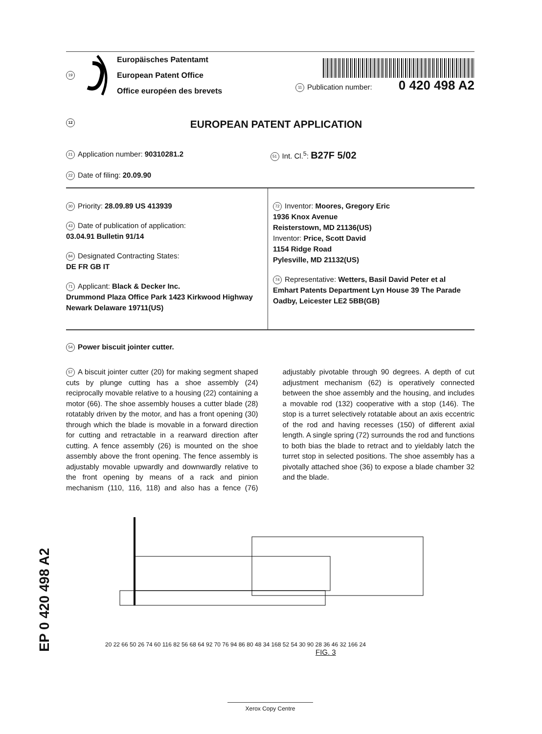EP 0 420 498 A2
19
Europäisches Patentamt
European Patent Office
Office européen des brevets
11 Publication number: 0 420 498 A2
12 EUROPEAN PATENT APPLICATION
21 Application number: 90310281.2
51 Int. Cl.<sup>5</sup>: B27F 5/02
22 Date of filing: 20.09.90
30 Priority: 28.09.89 US 413939
43 Date of publication of application:
03.04.91 Bulletin 91/14
84 Designated Contracting States:
DE FR GB IT
71 Applicant: Black & Decker Inc.
Drummond Plaza Office Park 1423 Kirkwood Highway
Newark Delaware 19711(US)
72 Inventor: Moores, Gregory Eric
1936 Knox Avenue
Reisterstown, MD 21136(US)
Inventor: Price, Scott David
1154 Ridge Road
Pylesville, MD 21132(US)
74 Representative: Wetters, Basil David Peter et al
Emhart Patents Department Lyn House 39 The Parade
Oadby, Leicester LE2 5BB(GB)
54 Power biscuit jointer cutter.
57 A biscuit jointer cutter (20) for making segment shaped cuts by plunge cutting has a shoe assembly (24) reciprocally movable relative to a housing (22) containing a motor (66). The shoe assembly houses a cutter blade (28) rotatably driven by the motor, and has a front opening (30) through which the blade is movable in a forward direction for cutting and retractable in a rearward direction after cutting. A fence assembly (26) is mounted on the shoe assembly above the front opening. The fence assembly is adjustably movable upwardly and downwardly relative to the front opening by means of a rack and pinion mechanism (110, 116, 118) and also has a fence (76) adjustably pivotable through 90 degrees. A depth of cut adjustment mechanism (62) is operatively connected between the shoe assembly and the housing, and includes a movable rod (132) cooperative with a stop (146). The stop is a turret selectively rotatable about an axis eccentric of the rod and having recesses (150) of different axial length. A single spring (72) surrounds the rod and functions to both bias the blade to retract and to yieldably latch the turret stop in selected positions. The shoe assembly has a pivotally attached shoe (36) to expose a blade chamber 32 and the blade.
20 22 66 50 26 74 60 116 82 56 68 64 92 70 76 94 86 80 48 34 168 52 54 30 90 28 36 46 32 166 24
FIG. 3
Xerox Copy Centre